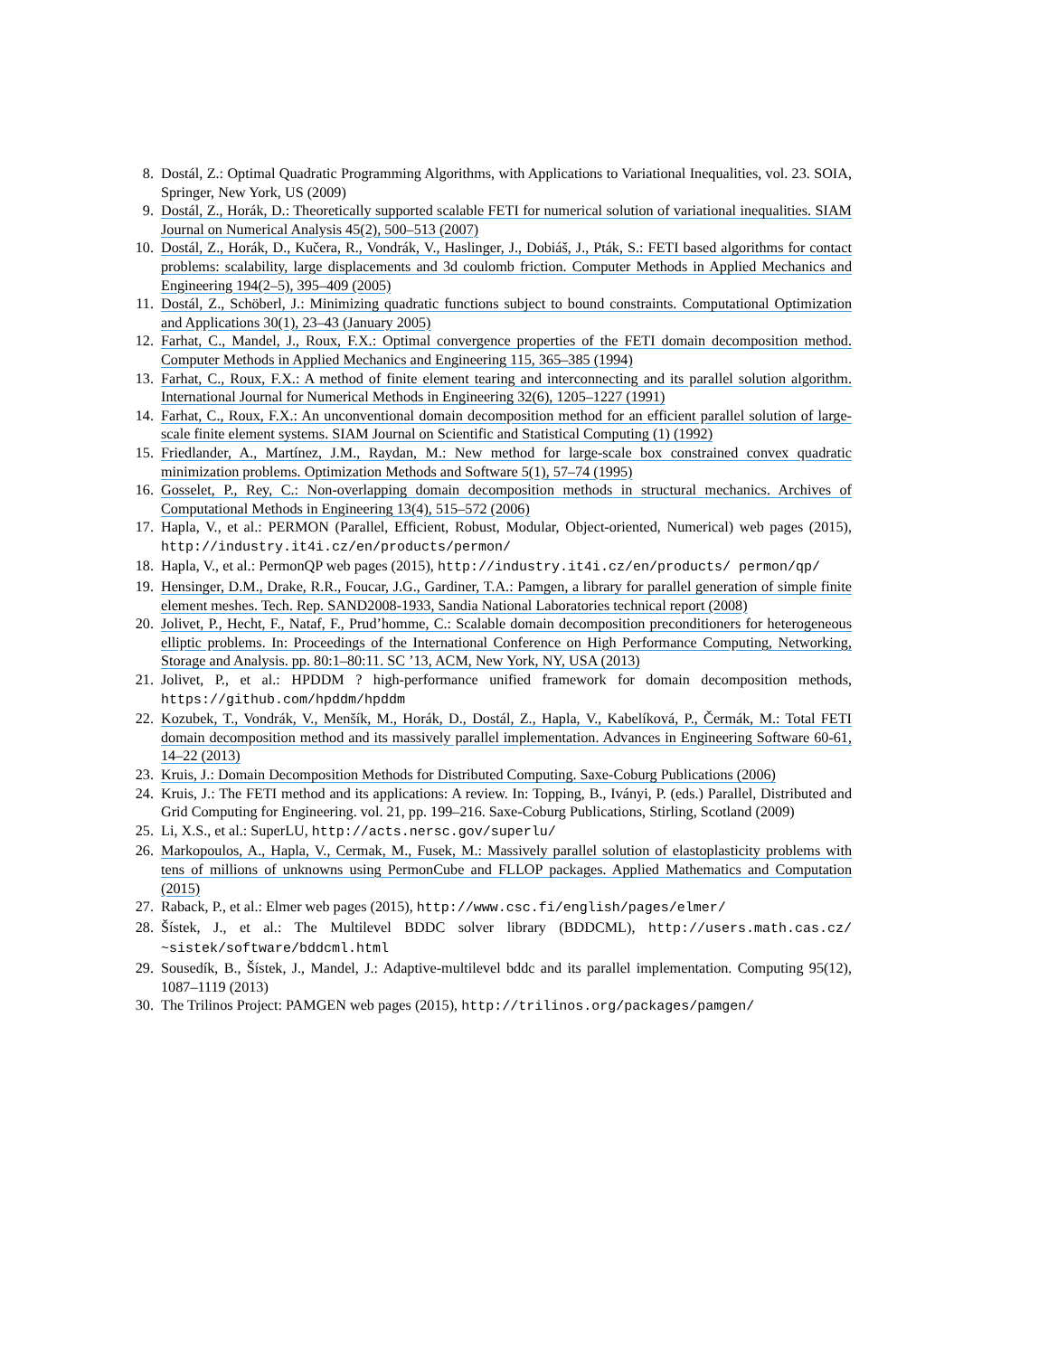8. Dostál, Z.: Optimal Quadratic Programming Algorithms, with Applications to Variational Inequalities, vol. 23. SOIA, Springer, New York, US (2009)
9. Dostál, Z., Horák, D.: Theoretically supported scalable FETI for numerical solution of variational inequalities. SIAM Journal on Numerical Analysis 45(2), 500–513 (2007)
10. Dostál, Z., Horák, D., Kučera, R., Vondrák, V., Haslinger, J., Dobiáš, J., Pták, S.: FETI based algorithms for contact problems: scalability, large displacements and 3d coulomb friction. Computer Methods in Applied Mechanics and Engineering 194(2–5), 395–409 (2005)
11. Dostál, Z., Schöberl, J.: Minimizing quadratic functions subject to bound constraints. Computational Optimization and Applications 30(1), 23–43 (January 2005)
12. Farhat, C., Mandel, J., Roux, F.X.: Optimal convergence properties of the FETI domain decomposition method. Computer Methods in Applied Mechanics and Engineering 115, 365–385 (1994)
13. Farhat, C., Roux, F.X.: A method of finite element tearing and interconnecting and its parallel solution algorithm. International Journal for Numerical Methods in Engineering 32(6), 1205–1227 (1991)
14. Farhat, C., Roux, F.X.: An unconventional domain decomposition method for an efficient parallel solution of large-scale finite element systems. SIAM Journal on Scientific and Statistical Computing (1) (1992)
15. Friedlander, A., Martínez, J.M., Raydan, M.: New method for large-scale box constrained convex quadratic minimization problems. Optimization Methods and Software 5(1), 57–74 (1995)
16. Gosselet, P., Rey, C.: Non-overlapping domain decomposition methods in structural mechanics. Archives of Computational Methods in Engineering 13(4), 515–572 (2006)
17. Hapla, V., et al.: PERMON (Parallel, Efficient, Robust, Modular, Object-oriented, Numerical) web pages (2015), http://industry.it4i.cz/en/products/permon/
18. Hapla, V., et al.: PermonQP web pages (2015), http://industry.it4i.cz/en/products/ permon/qp/
19. Hensinger, D.M., Drake, R.R., Foucar, J.G., Gardiner, T.A.: Pamgen, a library for parallel generation of simple finite element meshes. Tech. Rep. SAND2008-1933, Sandia National Laboratories technical report (2008)
20. Jolivet, P., Hecht, F., Nataf, F., Prud’homme, C.: Scalable domain decomposition preconditioners for heterogeneous elliptic problems. In: Proceedings of the International Conference on High Performance Computing, Networking, Storage and Analysis. pp. 80:1–80:11. SC ’13, ACM, New York, NY, USA (2013)
21. Jolivet, P., et al.: HPDDM ? high-performance unified framework for domain decomposition methods, https://github.com/hpddm/hpddm
22. Kozubek, T., Vondrák, V., Menšík, M., Horák, D., Dostál, Z., Hapla, V., Kabelíková, P., Čermák, M.: Total FETI domain decomposition method and its massively parallel implementation. Advances in Engineering Software 60-61, 14–22 (2013)
23. Kruis, J.: Domain Decomposition Methods for Distributed Computing. Saxe-Coburg Publications (2006)
24. Kruis, J.: The FETI method and its applications: A review. In: Topping, B., Iványi, P. (eds.) Parallel, Distributed and Grid Computing for Engineering. vol. 21, pp. 199–216. Saxe-Coburg Publications, Stirling, Scotland (2009)
25. Li, X.S., et al.: SuperLU, http://acts.nersc.gov/superlu/
26. Markopoulos, A., Hapla, V., Cermak, M., Fusek, M.: Massively parallel solution of elastoplasticity problems with tens of millions of unknowns using PermonCube and FLLOP packages. Applied Mathematics and Computation (2015)
27. Raback, P., et al.: Elmer web pages (2015), http://www.csc.fi/english/pages/elmer/
28. Šístek, J., et al.: The Multilevel BDDC solver library (BDDCML), http://users.math.cas.cz/ ~sistek/software/bddcml.html
29. Sousedík, B., Šístek, J., Mandel, J.: Adaptive-multilevel bddc and its parallel implementation. Computing 95(12), 1087–1119 (2013)
30. The Trilinos Project: PAMGEN web pages (2015), http://trilinos.org/packages/pamgen/